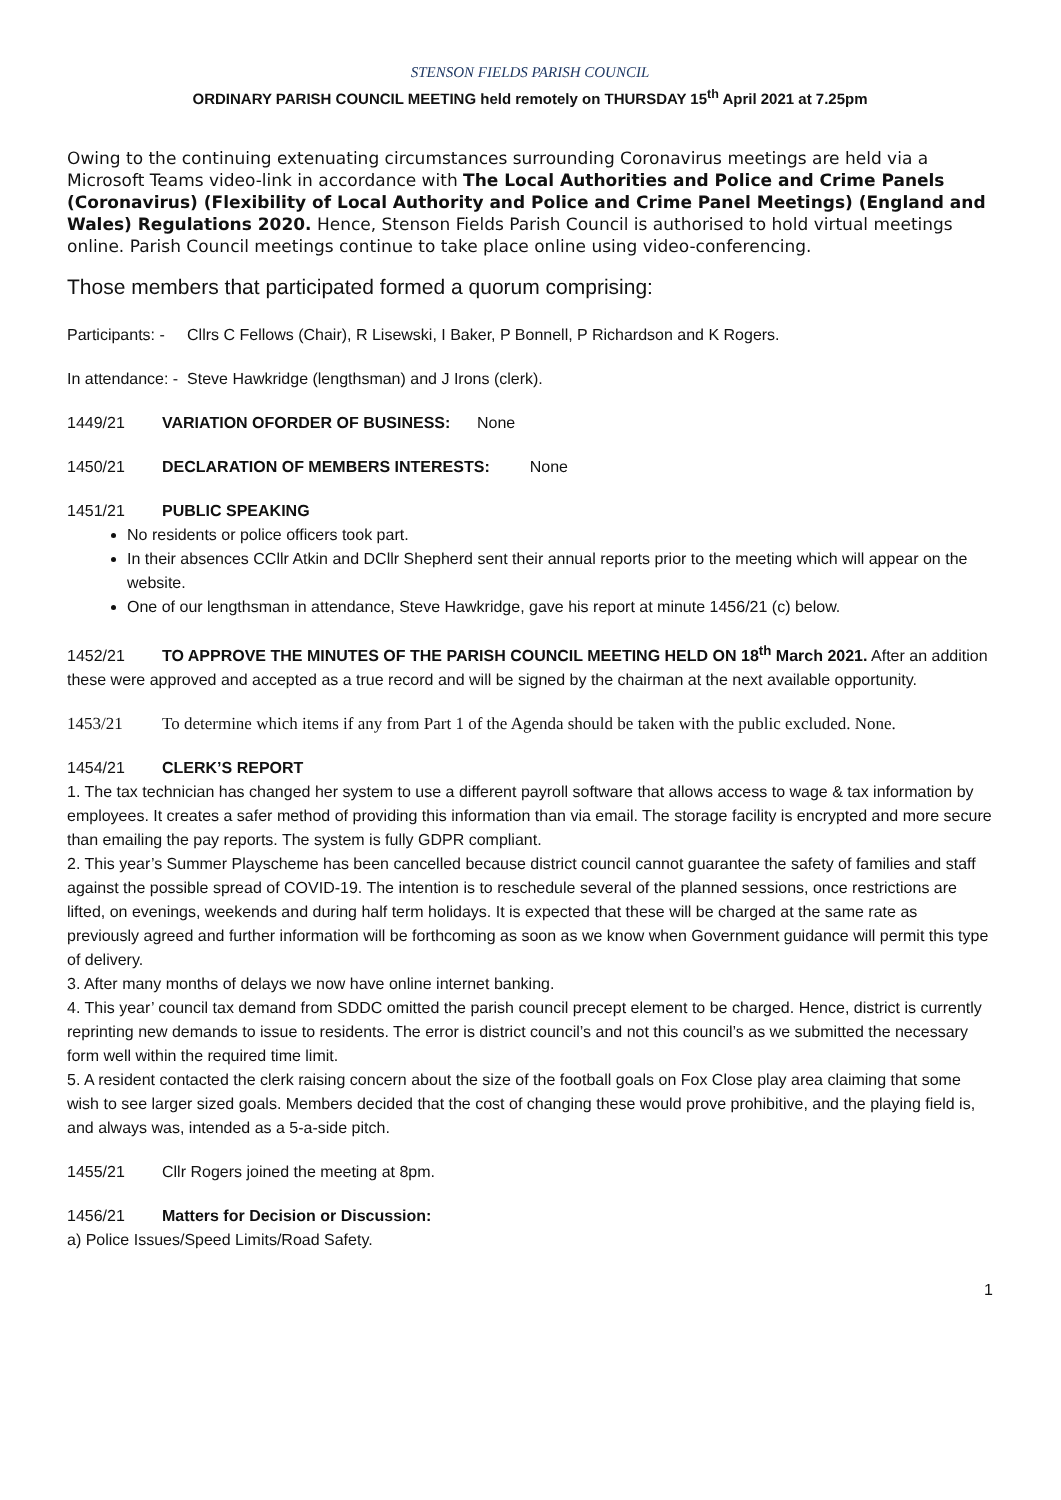STENSON FIELDS PARISH COUNCIL
ORDINARY PARISH COUNCIL MEETING held remotely on THURSDAY 15<sup>th</sup> April 2021 at 7.25pm
Owing to the continuing extenuating circumstances surrounding Coronavirus meetings are held via a Microsoft Teams video-link in accordance with The Local Authorities and Police and Crime Panels (Coronavirus) (Flexibility of Local Authority and Police and Crime Panel Meetings) (England and Wales) Regulations 2020. Hence, Stenson Fields Parish Council is authorised to hold virtual meetings online. Parish Council meetings continue to take place online using video-conferencing.
Those members that participated formed a quorum comprising:
Participants: - Cllrs C Fellows (Chair), R Lisewski, I Baker, P Bonnell, P Richardson and K Rogers.
In attendance: - Steve Hawkridge (lengthsman) and J Irons (clerk).
1449/21 VARIATION OFORDER OF BUSINESS: None
1450/21 DECLARATION OF MEMBERS INTERESTS: None
1451/21 PUBLIC SPEAKING
No residents or police officers took part.
In their absences CCllr Atkin and DCllr Shepherd sent their annual reports prior to the meeting which will appear on the website.
One of our lengthsman in attendance, Steve Hawkridge, gave his report at minute 1456/21 (c) below.
1452/21 TO APPROVE THE MINUTES OF THE PARISH COUNCIL MEETING HELD ON 18<sup>th</sup> March 2021. After an addition these were approved and accepted as a true record and will be signed by the chairman at the next available opportunity.
1453/21 To determine which items if any from Part 1 of the Agenda should be taken with the public excluded. None.
1454/21 CLERK’S REPORT
1. The tax technician has changed her system to use a different payroll software that allows access to wage & tax information by employees. It creates a safer method of providing this information than via email. The storage facility is encrypted and more secure than emailing the pay reports. The system is fully GDPR compliant.
2. This year’s Summer Playscheme has been cancelled because district council cannot guarantee the safety of families and staff against the possible spread of COVID-19. The intention is to reschedule several of the planned sessions, once restrictions are lifted, on evenings, weekends and during half term holidays. It is expected that these will be charged at the same rate as previously agreed and further information will be forthcoming as soon as we know when Government guidance will permit this type of delivery.
3. After many months of delays we now have online internet banking.
4. This year’ council tax demand from SDDC omitted the parish council precept element to be charged. Hence, district is currently reprinting new demands to issue to residents. The error is district council’s and not this council’s as we submitted the necessary form well within the required time limit.
5. A resident contacted the clerk raising concern about the size of the football goals on Fox Close play area claiming that some wish to see larger sized goals. Members decided that the cost of changing these would prove prohibitive, and the playing field is, and always was, intended as a 5-a-side pitch.
1455/21 Cllr Rogers joined the meeting at 8pm.
1456/21 Matters for Decision or Discussion:
a) Police Issues/Speed Limits/Road Safety.
1